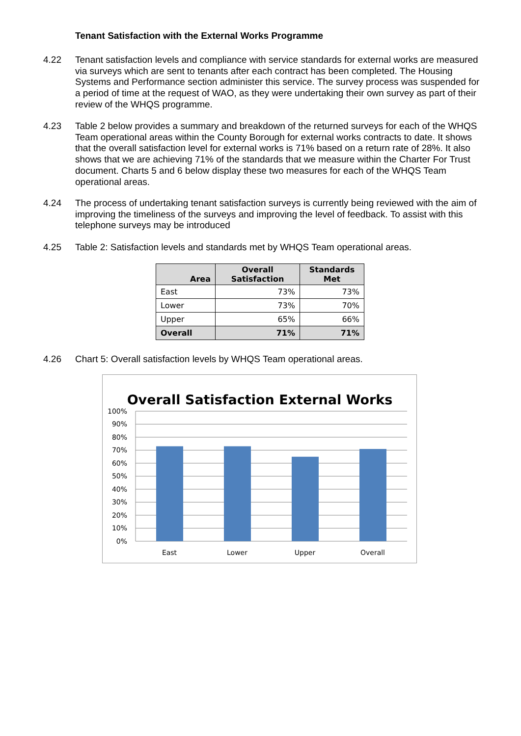Tenant Satisfaction with the External Works Programme
4.22 Tenant satisfaction levels and compliance with service standards for external works are measured via surveys which are sent to tenants after each contract has been completed. The Housing Systems and Performance section administer this service. The survey process was suspended for a period of time at the request of WAO, as they were undertaking their own survey as part of their review of the WHQS programme.
4.23 Table 2 below provides a summary and breakdown of the returned surveys for each of the WHQS Team operational areas within the County Borough for external works contracts to date. It shows that the overall satisfaction level for external works is 71% based on a return rate of 28%. It also shows that we are achieving 71% of the standards that we measure within the Charter For Trust document. Charts 5 and 6 below display these two measures for each of the WHQS Team operational areas.
4.24 The process of undertaking tenant satisfaction surveys is currently being reviewed with the aim of improving the timeliness of the surveys and improving the level of feedback. To assist with this telephone surveys may be introduced
4.25 Table 2: Satisfaction levels and standards met by WHQS Team operational areas.
| Area | Overall Satisfaction | Standards Met |
| --- | --- | --- |
| East | 73% | 73% |
| Lower | 73% | 70% |
| Upper | 65% | 66% |
| Overall | 71% | 71% |
4.26 Chart 5: Overall satisfaction levels by WHQS Team operational areas.
Overall Satisfaction External Works
100%
90%
80%
70%
60%
50%
40%
30%
20%
10%
0%
East
Lower
Upper
Overall